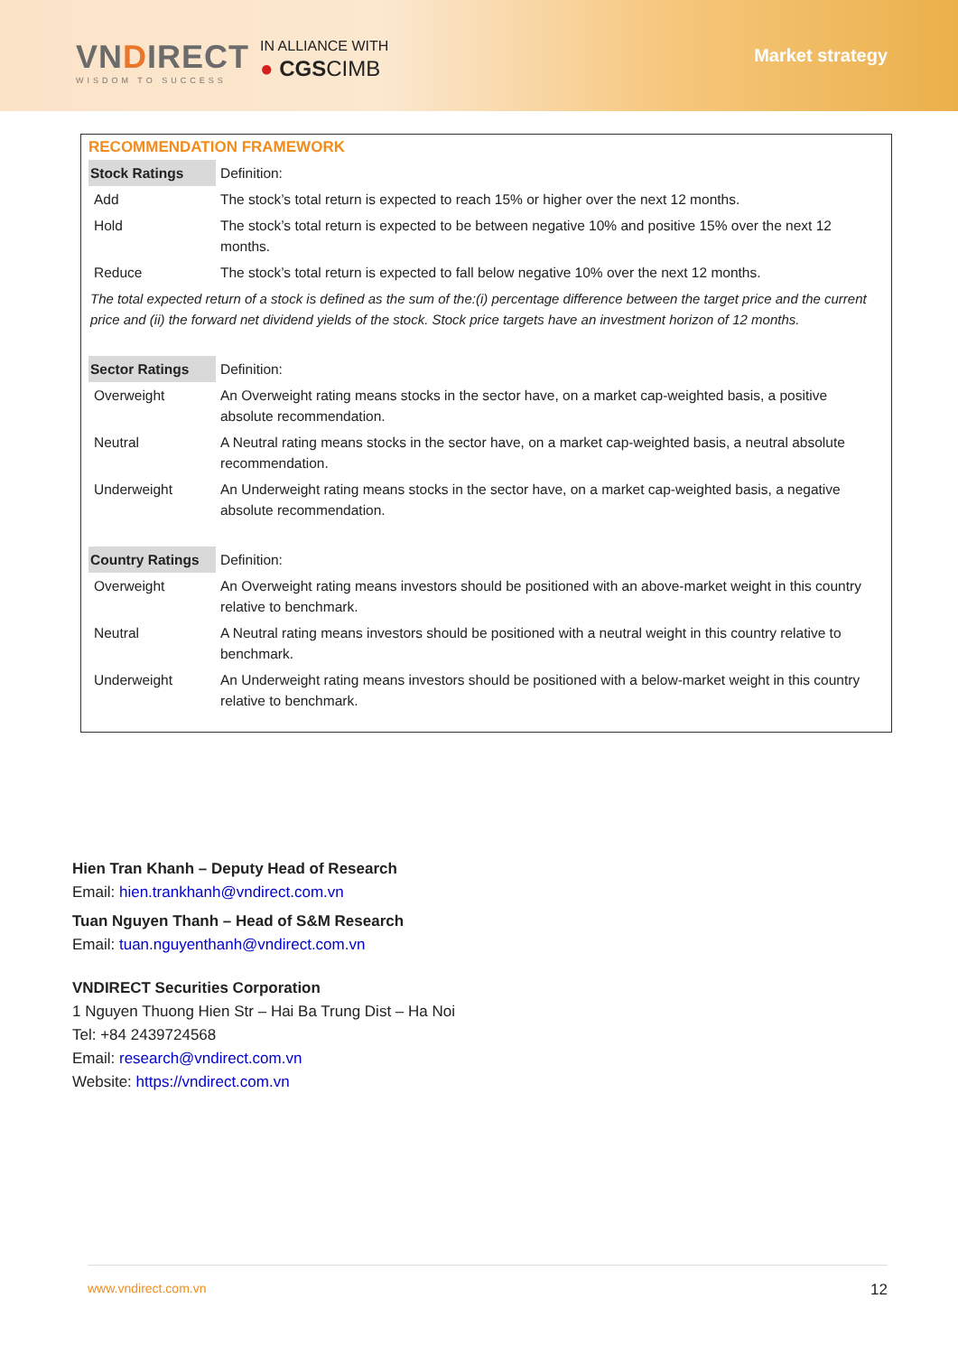VNDIRECT
WISDOM TO SUCCESS
IN ALLIANCE WITH
● CGSCIMB
Market strategy
RECOMMENDATION FRAMEWORK
| Stock Ratings | Definition: |
| Add | The stock’s total return is expected to reach 15% or higher over the next 12 months. |
| Hold | The stock’s total return is expected to be between negative 10% and positive 15% over the next 12 months. |
| Reduce | The stock’s total return is expected to fall below negative 10% over the next 12 months. |
| The total expected return of a stock is defined as the sum of the:(i) percentage difference between the target price and the current price and (ii) the forward net dividend yields of the stock. Stock price targets have an investment horizon of 12 months. | |
| Sector Ratings | Definition: |
| Overweight | An Overweight rating means stocks in the sector have, on a market cap-weighted basis, a positive absolute recommendation. |
| Neutral | A Neutral rating means stocks in the sector have, on a market cap-weighted basis, a neutral absolute recommendation. |
| Underweight | An Underweight rating means stocks in the sector have, on a market cap-weighted basis, a negative absolute recommendation. |
| Country Ratings | Definition: |
| Overweight | An Overweight rating means investors should be positioned with an above-market weight in this country relative to benchmark. |
| Neutral | A Neutral rating means investors should be positioned with a neutral weight in this country relative to benchmark. |
| Underweight | An Underweight rating means investors should be positioned with a below-market weight in this country relative to benchmark. |
Hien Tran Khanh – Deputy Head of Research
Email: hien.trankhanh@vndirect.com.vn
Tuan Nguyen Thanh – Head of S&M Research
Email: tuan.nguyenthanh@vndirect.com.vn
VNDIRECT Securities Corporation
1 Nguyen Thuong Hien Str – Hai Ba Trung Dist – Ha Noi
Tel: +84 2439724568
Email: research@vndirect.com.vn
Website: https://vndirect.com.vn
www.vndirect.com.vn 12